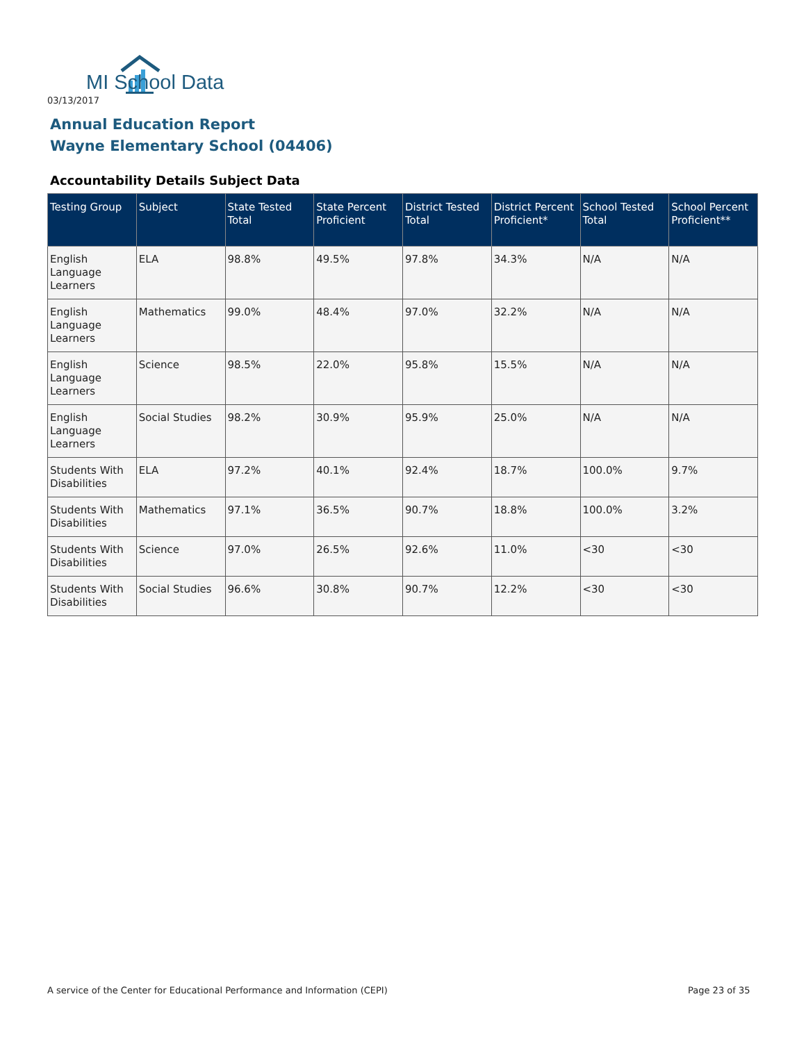MI School Data
03/13/2017
Annual Education Report
Wayne Elementary School (04406)
Accountability Details Subject Data
| Testing Group | Subject | State Tested Total | State Percent Proficient | District Tested Total | District Percent Proficient* | School Tested Total | School Percent Proficient** |
| --- | --- | --- | --- | --- | --- | --- | --- |
| English Language Learners | ELA | 98.8% | 49.5% | 97.8% | 34.3% | N/A | N/A |
| English Language Learners | Mathematics | 99.0% | 48.4% | 97.0% | 32.2% | N/A | N/A |
| English Language Learners | Science | 98.5% | 22.0% | 95.8% | 15.5% | N/A | N/A |
| English Language Learners | Social Studies | 98.2% | 30.9% | 95.9% | 25.0% | N/A | N/A |
| Students With Disabilities | ELA | 97.2% | 40.1% | 92.4% | 18.7% | 100.0% | 9.7% |
| Students With Disabilities | Mathematics | 97.1% | 36.5% | 90.7% | 18.8% | 100.0% | 3.2% |
| Students With Disabilities | Science | 97.0% | 26.5% | 92.6% | 11.0% | <30 | <30 |
| Students With Disabilities | Social Studies | 96.6% | 30.8% | 90.7% | 12.2% | <30 | <30 |
A service of the Center for Educational Performance and Information (CEPI)
Page 23 of 35